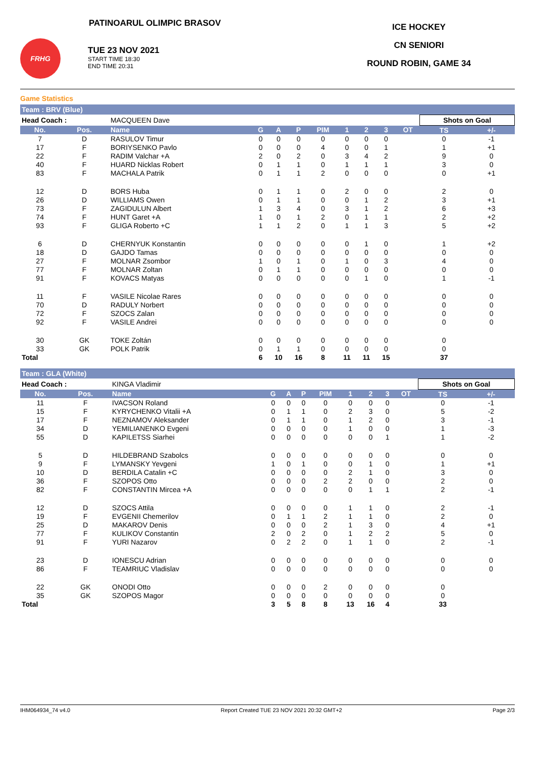PATINOARUL OLIMPIC BRASOV
FRHG
TUE 23 NOV 2021 START TIME 18:30
END TIME 20:31
ICE HOCKEY
CN SENIORI
ROUND ROBIN, GAME 34
Game Statistics
Team : BRV (Blue)
| Head Coach : | | MACQUEEN Dave | | | | | | | | | Shots on Goal | |
| No. | Pos. | Name | G | A | P | PIM | 1 | 2 | 3 | OT | TS | +/- |
| 7 | D | RASULOV Timur | 0 | 0 | 0 | 0 | 0 | 0 | 0 | | 0 | -1 |
| 17 | F | BORIYSENKO Pavlo | 0 | 0 | 0 | 4 | 0 | 0 | 1 | | 1 | +1 |
| 22 | F | RADIM Valchar +A | 2 | 0 | 2 | 0 | 3 | 4 | 2 | | 9 | 0 |
| 40 | F | HUARD Nicklas Robert | 0 | 1 | 1 | 0 | 1 | 1 | 1 | | 3 | 0 |
| 83 | F | MACHALA Patrik | 0 | 1 | 1 | 2 | 0 | 0 | 0 | | 0 | +1 |
| 12 | D | BORS Huba | 0 | 1 | 1 | 0 | 2 | 0 | 0 | | 2 | 0 |
| 26 | D | WILLIAMS Owen | 0 | 1 | 1 | 0 | 0 | 1 | 2 | | 3 | +1 |
| 73 | F | ZAGIDULUN Albert | 1 | 3 | 4 | 0 | 3 | 1 | 2 | | 6 | +3 |
| 74 | F | HUNT Garet +A | 1 | 0 | 1 | 2 | 0 | 1 | 1 | | 2 | +2 |
| 93 | F | GLIGA Roberto +C | 1 | 1 | 2 | 0 | 1 | 1 | 3 | | 5 | +2 |
| 6 | D | CHERNYUK Konstantin | 0 | 0 | 0 | 0 | 0 | 1 | 0 | | 1 | +2 |
| 18 | D | GAJDO Tamas | 0 | 0 | 0 | 0 | 0 | 0 | 0 | | 0 | 0 |
| 27 | F | MOLNAR Zsombor | 1 | 0 | 1 | 0 | 1 | 0 | 3 | | 4 | 0 |
| 77 | F | MOLNAR Zoltan | 0 | 1 | 1 | 0 | 0 | 0 | 0 | | 0 | 0 |
| 91 | F | KOVACS Matyas | 0 | 0 | 0 | 0 | 0 | 1 | 0 | | 1 | -1 |
| 11 | F | VASILE Nicolae Rares | 0 | 0 | 0 | 0 | 0 | 0 | 0 | | 0 | 0 |
| 70 | D | RADULY Norbert | 0 | 0 | 0 | 0 | 0 | 0 | 0 | | 0 | 0 |
| 72 | F | SZOCS Zalan | 0 | 0 | 0 | 0 | 0 | 0 | 0 | | 0 | 0 |
| 92 | F | VASILE Andrei | 0 | 0 | 0 | 0 | 0 | 0 | 0 | | 0 | 0 |
| 30 | GK | TOKE Zoltán | 0 | 0 | 0 | 0 | 0 | 0 | 0 | | 0 | |
| 33 | GK | POLK Patrik | 0 | 1 | 1 | 0 | 0 | 0 | 0 | | 0 | |
| Total | | | 6 | 10 | 16 | 8 | 11 | 11 | 15 | | 37 | |
Team : GLA (White)
| Head Coach : | | KINGA Vladimir | | | | | | | | | Shots on Goal | |
| No. | Pos. | Name | G | A | P | PIM | 1 | 2 | 3 | OT | TS | +/- |
| 11 | F | IVACSON Roland | 0 | 0 | 0 | 0 | 0 | 0 | 0 | | 0 | -1 |
| 15 | F | KYRYCHENKO Vitalii +A | 0 | 1 | 1 | 0 | 2 | 3 | 0 | | 5 | -2 |
| 17 | F | NEZNAMOV Aleksander | 0 | 1 | 1 | 0 | 1 | 2 | 0 | | 3 | -1 |
| 34 | D | YEMILIANENKO Evgeni | 0 | 0 | 0 | 0 | 1 | 0 | 0 | | 1 | -3 |
| 55 | D | KAPILETSS Siarhei | 0 | 0 | 0 | 0 | 0 | 0 | 1 | | 1 | -2 |
| 5 | D | HILDEBRAND Szabolcs | 0 | 0 | 0 | 0 | 0 | 0 | 0 | | 0 | 0 |
| 9 | F | LYMANSKY Yevgeni | 1 | 0 | 1 | 0 | 0 | 1 | 0 | | 1 | +1 |
| 10 | D | BERDILA Catalin +C | 0 | 0 | 0 | 0 | 2 | 1 | 0 | | 3 | 0 |
| 36 | F | SZOPOS Otto | 0 | 0 | 0 | 2 | 2 | 0 | 0 | | 2 | 0 |
| 82 | F | CONSTANTIN Mircea +A | 0 | 0 | 0 | 0 | 0 | 1 | 1 | | 2 | -1 |
| 12 | D | SZOCS Attila | 0 | 0 | 0 | 0 | 1 | 1 | 0 | | 2 | -1 |
| 19 | F | EVGENII Chemerilov | 0 | 1 | 1 | 2 | 1 | 1 | 0 | | 2 | 0 |
| 25 | D | MAKAROV Denis | 0 | 0 | 0 | 2 | 1 | 3 | 0 | | 4 | +1 |
| 77 | F | KULIKOV Constantin | 2 | 0 | 2 | 0 | 1 | 2 | 2 | | 5 | 0 |
| 91 | F | YURI Nazarov | 0 | 2 | 2 | 0 | 1 | 1 | 0 | | 2 | -1 |
| 23 | D | IONESCU Adrian | 0 | 0 | 0 | 0 | 0 | 0 | 0 | | 0 | 0 |
| 86 | F | TEAMRIUC Vladislav | 0 | 0 | 0 | 0 | 0 | 0 | 0 | | 0 | 0 |
| 22 | GK | ONODI Otto | 0 | 0 | 0 | 2 | 0 | 0 | 0 | | 0 | |
| 35 | GK | SZOPOS Magor | 0 | 0 | 0 | 0 | 0 | 0 | 0 | | 0 | |
| Total | | | 3 | 5 | 8 | 8 | 13 | 16 | 4 | | 33 | |
IHM064934_74 v4.0 Report Created TUE 23 NOV 2021 20:32 GMT+2 Page 2/3